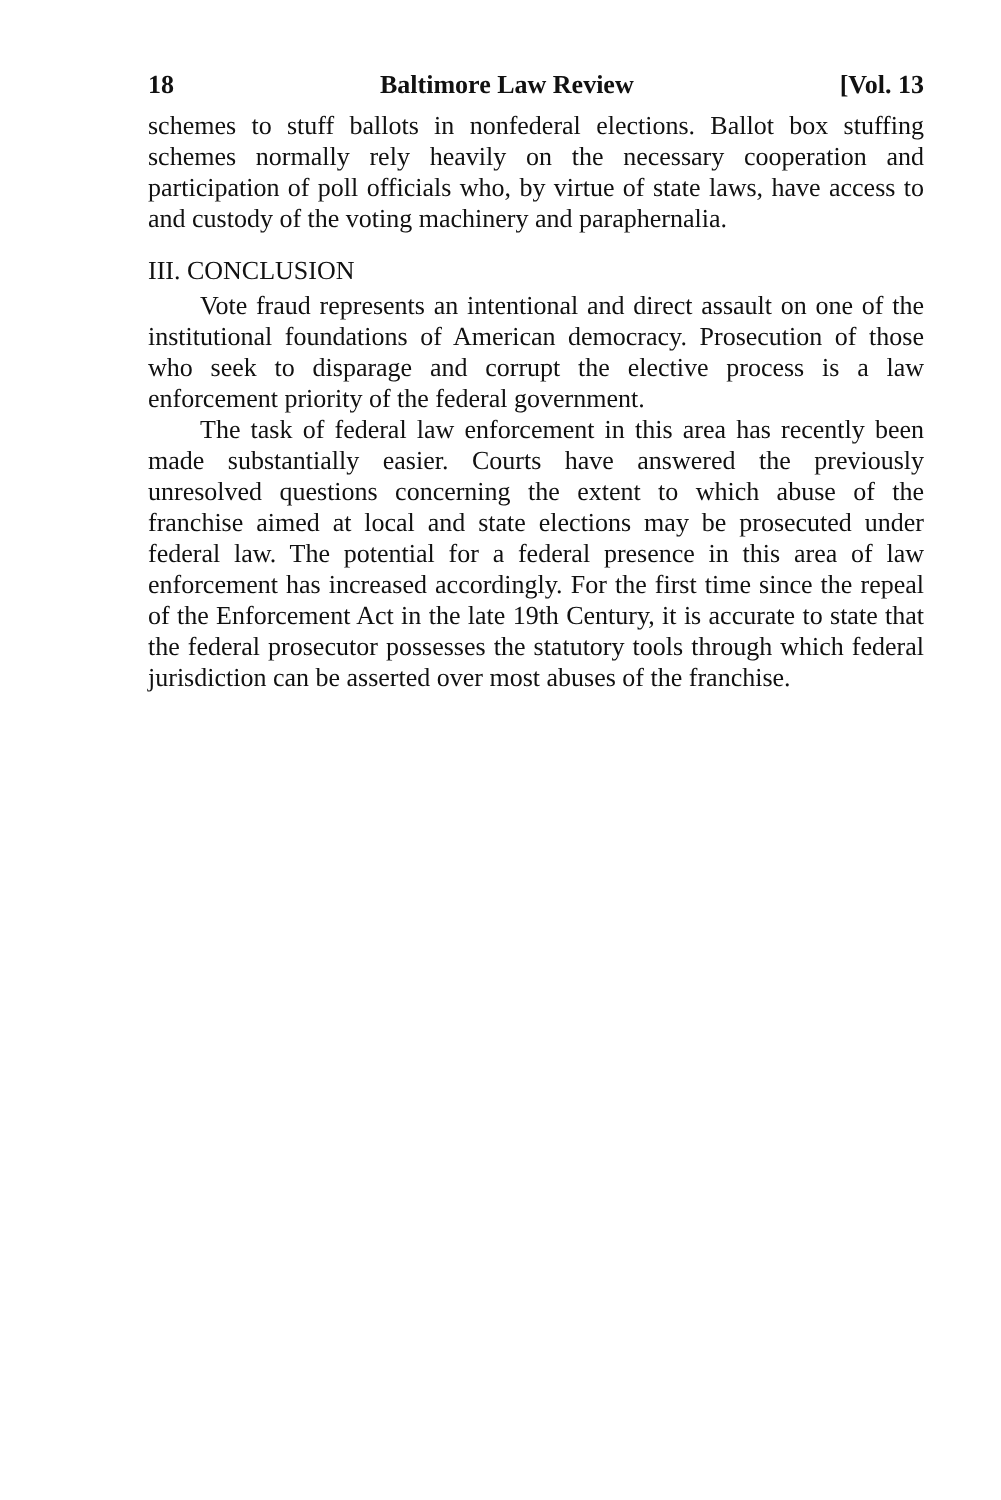18 Baltimore Law Review [Vol. 13
schemes to stuff ballots in nonfederal elections. Ballot box stuffing schemes normally rely heavily on the necessary cooperation and participation of poll officials who, by virtue of state laws, have access to and custody of the voting machinery and paraphernalia.
III. CONCLUSION
Vote fraud represents an intentional and direct assault on one of the institutional foundations of American democracy. Prosecution of those who seek to disparage and corrupt the elective process is a law enforcement priority of the federal government.
The task of federal law enforcement in this area has recently been made substantially easier. Courts have answered the previously unresolved questions concerning the extent to which abuse of the franchise aimed at local and state elections may be prosecuted under federal law. The potential for a federal presence in this area of law enforcement has increased accordingly. For the first time since the repeal of the Enforcement Act in the late 19th Century, it is accurate to state that the federal prosecutor possesses the statutory tools through which federal jurisdiction can be asserted over most abuses of the franchise.